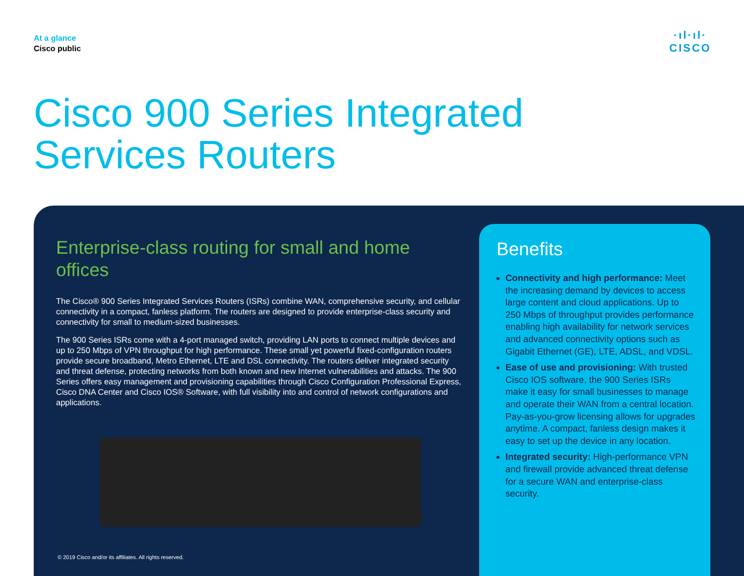At a glance
Cisco public
·ıl·ıl·
CISCO
Cisco 900 Series Integrated
Services Routers
Enterprise-class routing for small and home offices
The Cisco® 900 Series Integrated Services Routers (ISRs) combine WAN, comprehensive security, and cellular connectivity in a compact, fanless platform. The routers are designed to provide enterprise-class security and connectivity for small to medium-sized businesses.
The 900 Series ISRs come with a 4-port managed switch, providing LAN ports to connect multiple devices and up to 250 Mbps of VPN throughput for high performance. These small yet powerful fixed-configuration routers provide secure broadband, Metro Ethernet, LTE and DSL connectivity. The routers deliver integrated security and threat defense, protecting networks from both known and new Internet vulnerabilities and attacks. The 900 Series offers easy management and provisioning capabilities through Cisco Configuration Professional Express, Cisco DNA Center and Cisco IOS® Software, with full visibility into and control of network configurations and applications.
© 2019 Cisco and/or its affiliates. All rights reserved.
Benefits
Connectivity and high performance: Meet the increasing demand by devices to access large content and cloud applications. Up to 250 Mbps of throughput provides performance enabling high availability for network services and advanced connectivity options such as Gigabit Ethernet (GE), LTE, ADSL, and VDSL.
Ease of use and provisioning: With trusted Cisco IOS software, the 900 Series ISRs make it easy for small businesses to manage and operate their WAN from a central location. Pay-as-you-grow licensing allows for upgrades anytime. A compact, fanless design makes it easy to set up the device in any location.
Integrated security: High-performance VPN and firewall provide advanced threat defense for a secure WAN and enterprise-class security.